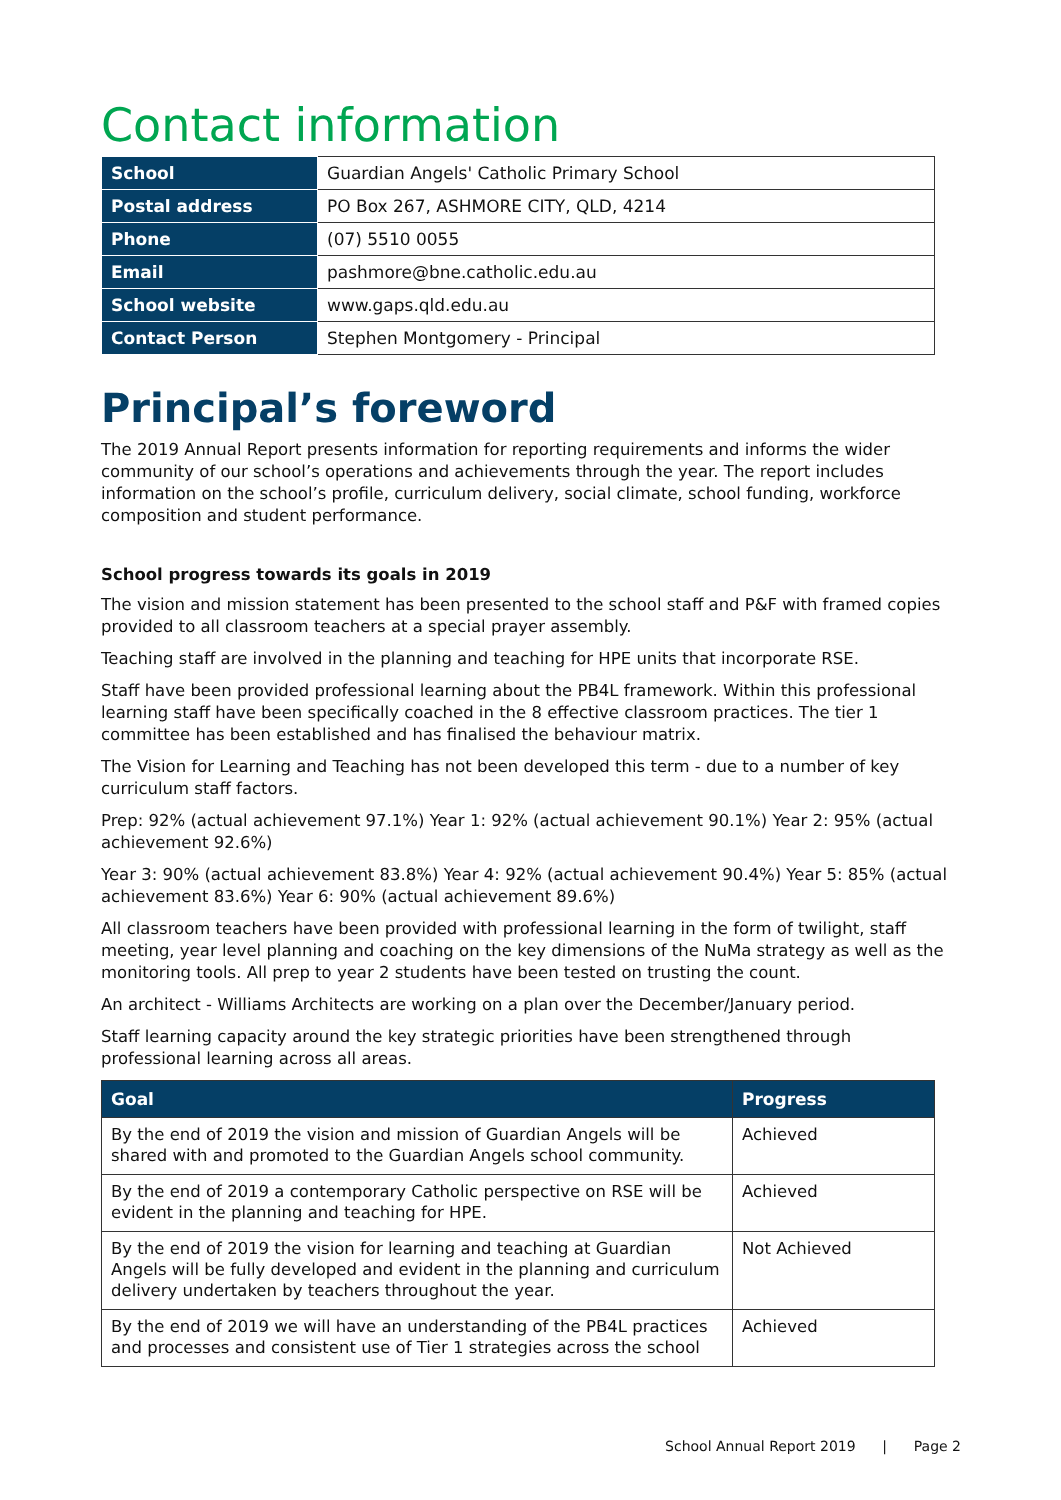Contact information
| School | Guardian Angels' Catholic Primary School |
| Postal address | PO Box 267, ASHMORE CITY, QLD, 4214 |
| Phone | (07) 5510 0055 |
| Email | pashmore@bne.catholic.edu.au |
| School website | www.gaps.qld.edu.au |
| Contact Person | Stephen Montgomery - Principal |
Principal’s foreword
The 2019 Annual Report presents information for reporting requirements and informs the wider community of our school’s operations and achievements through the year. The report includes information on the school’s profile, curriculum delivery, social climate, school funding, workforce composition and student performance.
School progress towards its goals in 2019
The vision and mission statement has been presented to the school staff and P&F with framed copies provided to all classroom teachers at a special prayer assembly.
Teaching staff are involved in the planning and teaching for HPE units that incorporate RSE.
Staff have been provided professional learning about the PB4L framework. Within this professional learning staff have been specifically coached in the 8 effective classroom practices. The tier 1 committee has been established and has finalised the behaviour matrix.
The Vision for Learning and Teaching has not been developed this term - due to a number of key curriculum staff factors.
Prep: 92% (actual achievement 97.1%) Year 1: 92% (actual achievement 90.1%) Year 2: 95% (actual achievement 92.6%)
Year 3: 90% (actual achievement 83.8%) Year 4: 92% (actual achievement 90.4%) Year 5: 85% (actual achievement 83.6%) Year 6: 90% (actual achievement 89.6%)
All classroom teachers have been provided with professional learning in the form of twilight, staff meeting, year level planning and coaching on the key dimensions of the NuMa strategy as well as the monitoring tools. All prep to year 2 students have been tested on trusting the count.
An architect - Williams Architects are working on a plan over the December/January period.
Staff learning capacity around the key strategic priorities have been strengthened through professional learning across all areas.
| Goal | Progress |
| --- | --- |
| By the end of 2019 the vision and mission of Guardian Angels will be shared with and promoted to the Guardian Angels school community. | Achieved |
| By the end of 2019 a contemporary Catholic perspective on RSE will be evident in the planning and teaching for HPE. | Achieved |
| By the end of 2019 the vision for learning and teaching at Guardian Angels will be fully developed and evident in the planning and curriculum delivery undertaken by teachers throughout the year. | Not Achieved |
| By the end of 2019 we will have an understanding of the PB4L practices and processes and consistent use of Tier 1 strategies across the school | Achieved |
School Annual Report 2019 | Page 2